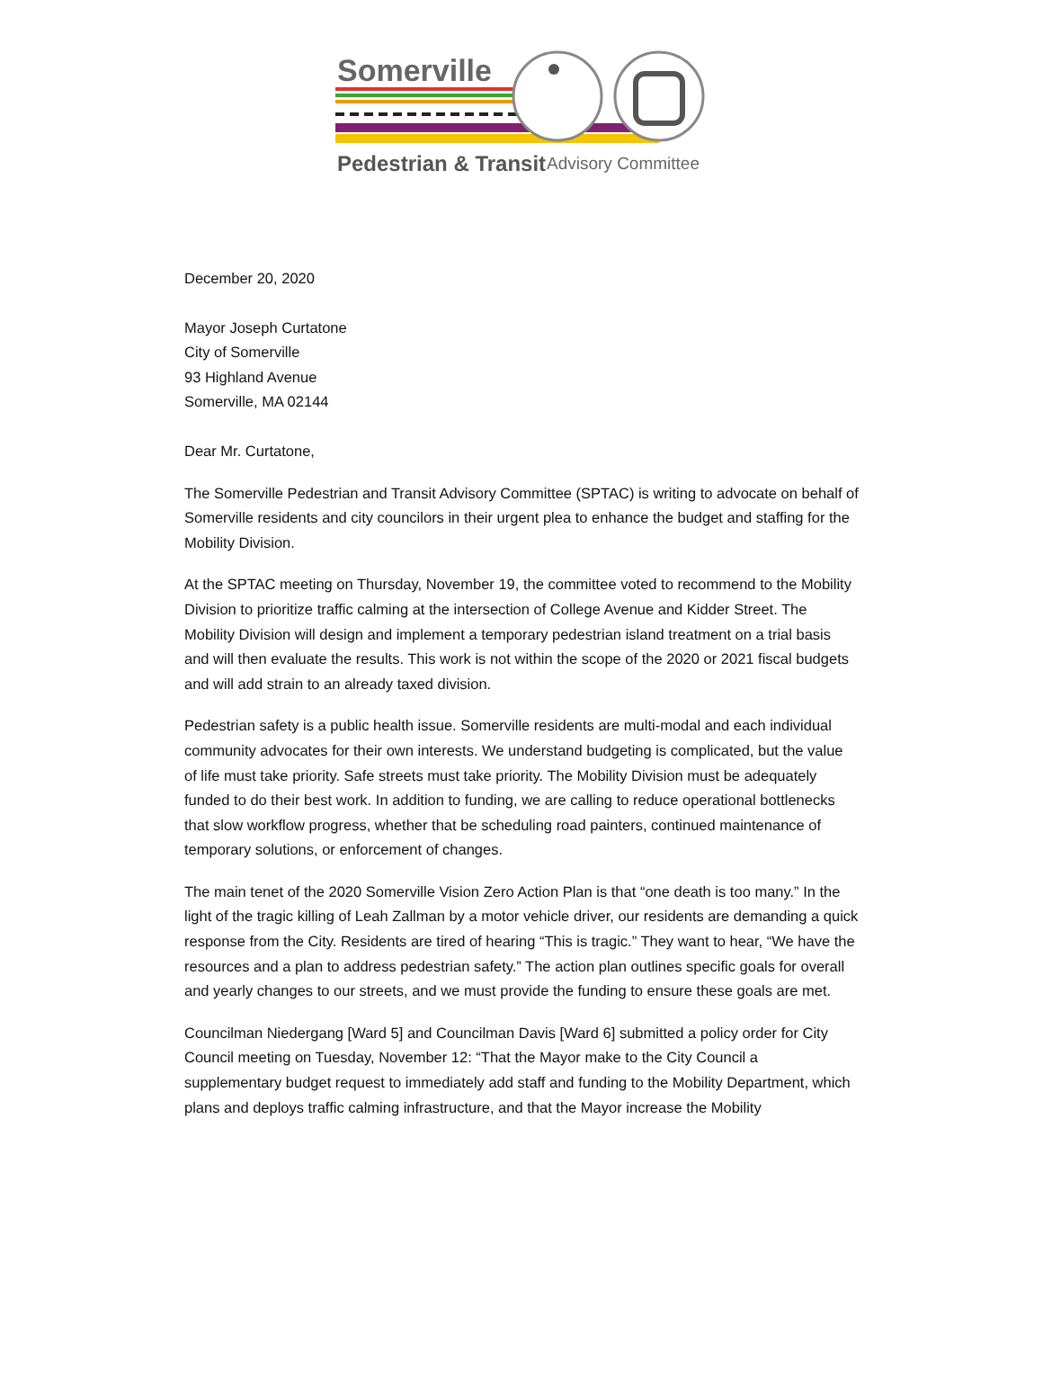Somerville
Pedestrian & Transit
Advisory Committee
December 20, 2020
Mayor Joseph Curtatone
City of Somerville
93 Highland Avenue
Somerville, MA 02144
Dear Mr. Curtatone,
The Somerville Pedestrian and Transit Advisory Committee (SPTAC) is writing to advocate on behalf of Somerville residents and city councilors in their urgent plea to enhance the budget and staffing for the Mobility Division.
At the SPTAC meeting on Thursday, November 19, the committee voted to recommend to the Mobility Division to prioritize traffic calming at the intersection of College Avenue and Kidder Street. The Mobility Division will design and implement a temporary pedestrian island treatment on a trial basis and will then evaluate the results. This work is not within the scope of the 2020 or 2021 fiscal budgets and will add strain to an already taxed division.
Pedestrian safety is a public health issue. Somerville residents are multi-modal and each individual community advocates for their own interests. We understand budgeting is complicated, but the value of life must take priority. Safe streets must take priority. The Mobility Division must be adequately funded to do their best work. In addition to funding, we are calling to reduce operational bottlenecks that slow workflow progress, whether that be scheduling road painters, continued maintenance of temporary solutions, or enforcement of changes.
The main tenet of the 2020 Somerville Vision Zero Action Plan is that “one death is too many.” In the light of the tragic killing of Leah Zallman by a motor vehicle driver, our residents are demanding a quick response from the City. Residents are tired of hearing “This is tragic.” They want to hear, “We have the resources and a plan to address pedestrian safety.” The action plan outlines specific goals for overall and yearly changes to our streets, and we must provide the funding to ensure these goals are met.
Councilman Niedergang [Ward 5] and Councilman Davis [Ward 6] submitted a policy order for City Council meeting on Tuesday, November 12: “That the Mayor make to the City Council a supplementary budget request to immediately add staff and funding to the Mobility Department, which plans and deploys traffic calming infrastructure, and that the Mayor increase the Mobility